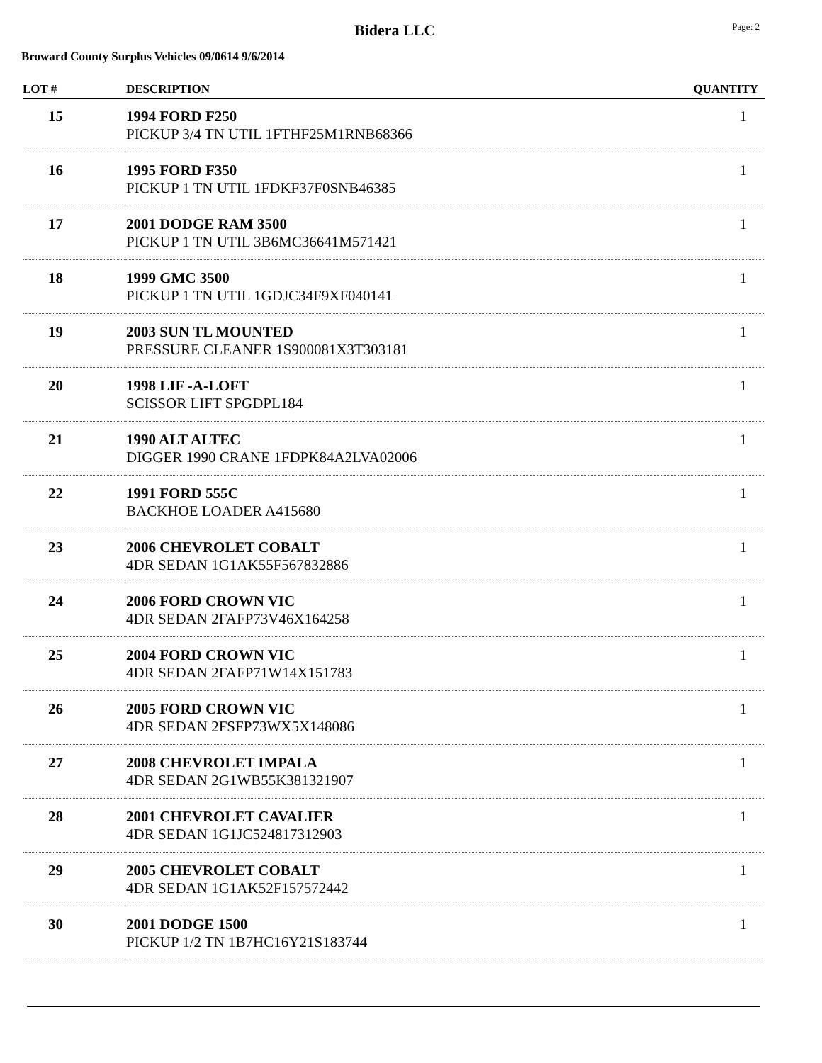Bidera LLC
Page: 2
Broward County Surplus Vehicles 09/0614 9/6/2014
| LOT # | DESCRIPTION | QUANTITY |
| --- | --- | --- |
| 15 | 1994 FORD F250 PICKUP 3/4 TN UTIL 1FTHF25M1RNB68366 | 1 |
| 16 | 1995 FORD F350 PICKUP 1 TN UTIL 1FDKF37F0SNB46385 | 1 |
| 17 | 2001 DODGE RAM 3500 PICKUP 1 TN UTIL 3B6MC36641M571421 | 1 |
| 18 | 1999 GMC 3500 PICKUP 1 TN UTIL 1GDJC34F9XF040141 | 1 |
| 19 | 2003 SUN TL MOUNTED PRESSURE CLEANER 1S900081X3T303181 | 1 |
| 20 | 1998 LIF -A-LOFT SCISSOR LIFT SPGDPL184 | 1 |
| 21 | 1990 ALT ALTEC DIGGER 1990 CRANE 1FDPK84A2LVA02006 | 1 |
| 22 | 1991 FORD 555C BACKHOE LOADER A415680 | 1 |
| 23 | 2006 CHEVROLET COBALT 4DR SEDAN 1G1AK55F567832886 | 1 |
| 24 | 2006 FORD CROWN VIC 4DR SEDAN 2FAFP73V46X164258 | 1 |
| 25 | 2004 FORD CROWN VIC 4DR SEDAN 2FAFP71W14X151783 | 1 |
| 26 | 2005 FORD CROWN VIC 4DR SEDAN 2FSFP73WX5X148086 | 1 |
| 27 | 2008 CHEVROLET IMPALA 4DR SEDAN 2G1WB55K381321907 | 1 |
| 28 | 2001 CHEVROLET CAVALIER 4DR SEDAN 1G1JC524817312903 | 1 |
| 29 | 2005 CHEVROLET COBALT 4DR SEDAN 1G1AK52F157572442 | 1 |
| 30 | 2001 DODGE 1500 PICKUP 1/2 TN 1B7HC16Y21S183744 | 1 |